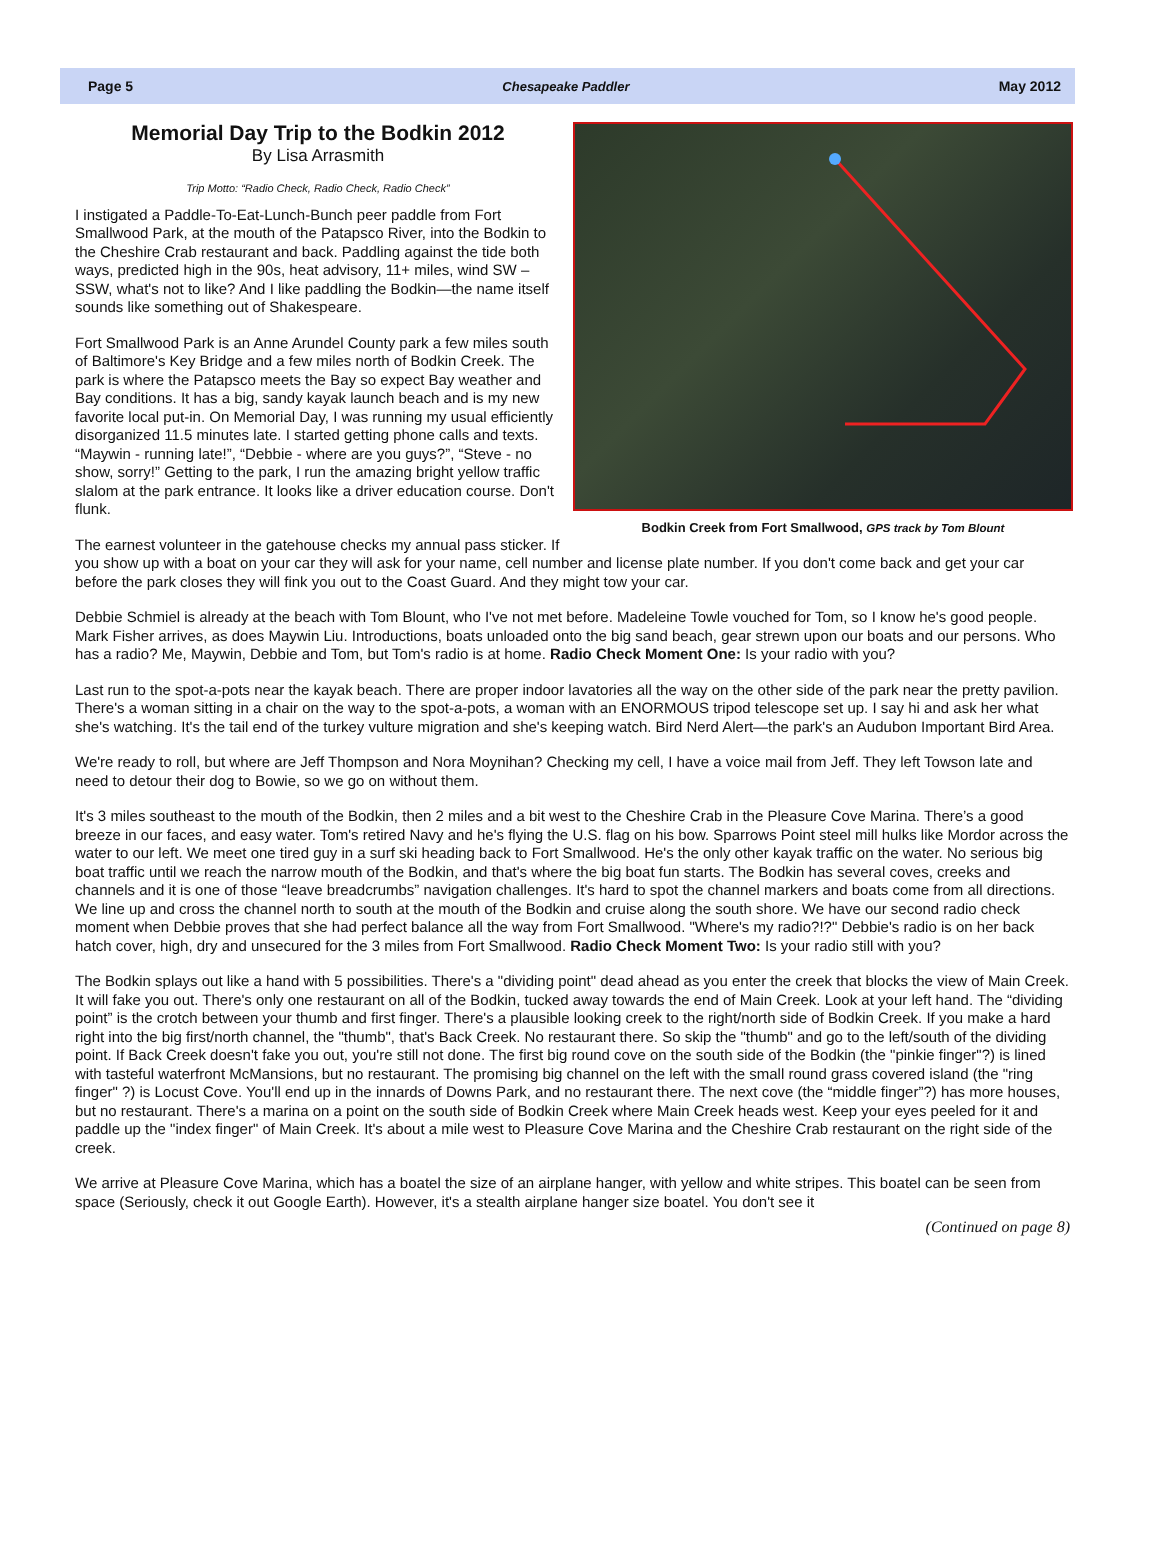Page 5 Chesapeake Paddler May 2012
Bodkin Creek from Fort Smallwood, GPS track by Tom Blount
Memorial Day Trip to the Bodkin 2012
By Lisa Arrasmith
Trip Motto: “Radio Check, Radio Check, Radio Check”
I instigated a Paddle-To-Eat-Lunch-Bunch peer paddle from Fort Smallwood Park, at the mouth of the Patapsco River, into the Bodkin to the Cheshire Crab restaurant and back. Paddling against the tide both ways, predicted high in the 90s, heat advisory, 11+ miles, wind SW – SSW, what's not to like? And I like paddling the Bodkin—the name itself sounds like something out of Shakespeare.
Fort Smallwood Park is an Anne Arundel County park a few miles south of Baltimore's Key Bridge and a few miles north of Bodkin Creek. The park is where the Patapsco meets the Bay so expect Bay weather and Bay conditions. It has a big, sandy kayak launch beach and is my new favorite local put-in. On Memorial Day, I was running my usual efficiently disorganized 11.5 minutes late. I started getting phone calls and texts. “Maywin - running late!”, “Debbie - where are you guys?”, “Steve - no show, sorry!” Getting to the park, I run the amazing bright yellow traffic slalom at the park entrance. It looks like a driver education course. Don't flunk.
The earnest volunteer in the gatehouse checks my annual pass sticker. If you show up with a boat on your car they will ask for your name, cell number and license plate number. If you don't come back and get your car before the park closes they will fink you out to the Coast Guard. And they might tow your car.
Debbie Schmiel is already at the beach with Tom Blount, who I've not met before. Madeleine Towle vouched for Tom, so I know he's good people. Mark Fisher arrives, as does Maywin Liu. Introductions, boats unloaded onto the big sand beach, gear strewn upon our boats and our persons. Who has a radio? Me, Maywin, Debbie and Tom, but Tom's radio is at home. Radio Check Moment One: Is your radio with you?
Last run to the spot-a-pots near the kayak beach. There are proper indoor lavatories all the way on the other side of the park near the pretty pavilion. There's a woman sitting in a chair on the way to the spot-a-pots, a woman with an ENORMOUS tripod telescope set up. I say hi and ask her what she's watching. It's the tail end of the turkey vulture migration and she's keeping watch. Bird Nerd Alert—the park's an Audubon Important Bird Area.
We're ready to roll, but where are Jeff Thompson and Nora Moynihan? Checking my cell, I have a voice mail from Jeff. They left Towson late and need to detour their dog to Bowie, so we go on without them.
It's 3 miles southeast to the mouth of the Bodkin, then 2 miles and a bit west to the Cheshire Crab in the Pleasure Cove Marina. There’s a good breeze in our faces, and easy water. Tom's retired Navy and he's flying the U.S. flag on his bow. Sparrows Point steel mill hulks like Mordor across the water to our left. We meet one tired guy in a surf ski heading back to Fort Smallwood. He's the only other kayak traffic on the water. No serious big boat traffic until we reach the narrow mouth of the Bodkin, and that's where the big boat fun starts. The Bodkin has several coves, creeks and channels and it is one of those “leave breadcrumbs” navigation challenges. It's hard to spot the channel markers and boats come from all directions. We line up and cross the channel north to south at the mouth of the Bodkin and cruise along the south shore. We have our second radio check moment when Debbie proves that she had perfect balance all the way from Fort Smallwood. "Where's my radio?!?" Debbie's radio is on her back hatch cover, high, dry and unsecured for the 3 miles from Fort Smallwood. Radio Check Moment Two: Is your radio still with you?
The Bodkin splays out like a hand with 5 possibilities. There's a "dividing point" dead ahead as you enter the creek that blocks the view of Main Creek. It will fake you out. There's only one restaurant on all of the Bodkin, tucked away towards the end of Main Creek. Look at your left hand. The “dividing point” is the crotch between your thumb and first finger. There's a plausible looking creek to the right/north side of Bodkin Creek. If you make a hard right into the big first/north channel, the "thumb", that's Back Creek. No restaurant there. So skip the "thumb" and go to the left/south of the dividing point. If Back Creek doesn't fake you out, you're still not done. The first big round cove on the south side of the Bodkin (the "pinkie finger"?) is lined with tasteful waterfront McMansions, but no restaurant. The promising big channel on the left with the small round grass covered island (the "ring finger" ?) is Locust Cove. You'll end up in the innards of Downs Park, and no restaurant there. The next cove (the “middle finger”?) has more houses, but no restaurant. There's a marina on a point on the south side of Bodkin Creek where Main Creek heads west. Keep your eyes peeled for it and paddle up the "index finger" of Main Creek. It's about a mile west to Pleasure Cove Marina and the Cheshire Crab restaurant on the right side of the creek.
We arrive at Pleasure Cove Marina, which has a boatel the size of an airplane hanger, with yellow and white stripes. This boatel can be seen from space (Seriously, check it out Google Earth). However, it's a stealth airplane hanger size boatel. You don't see it
(Continued on page 8)